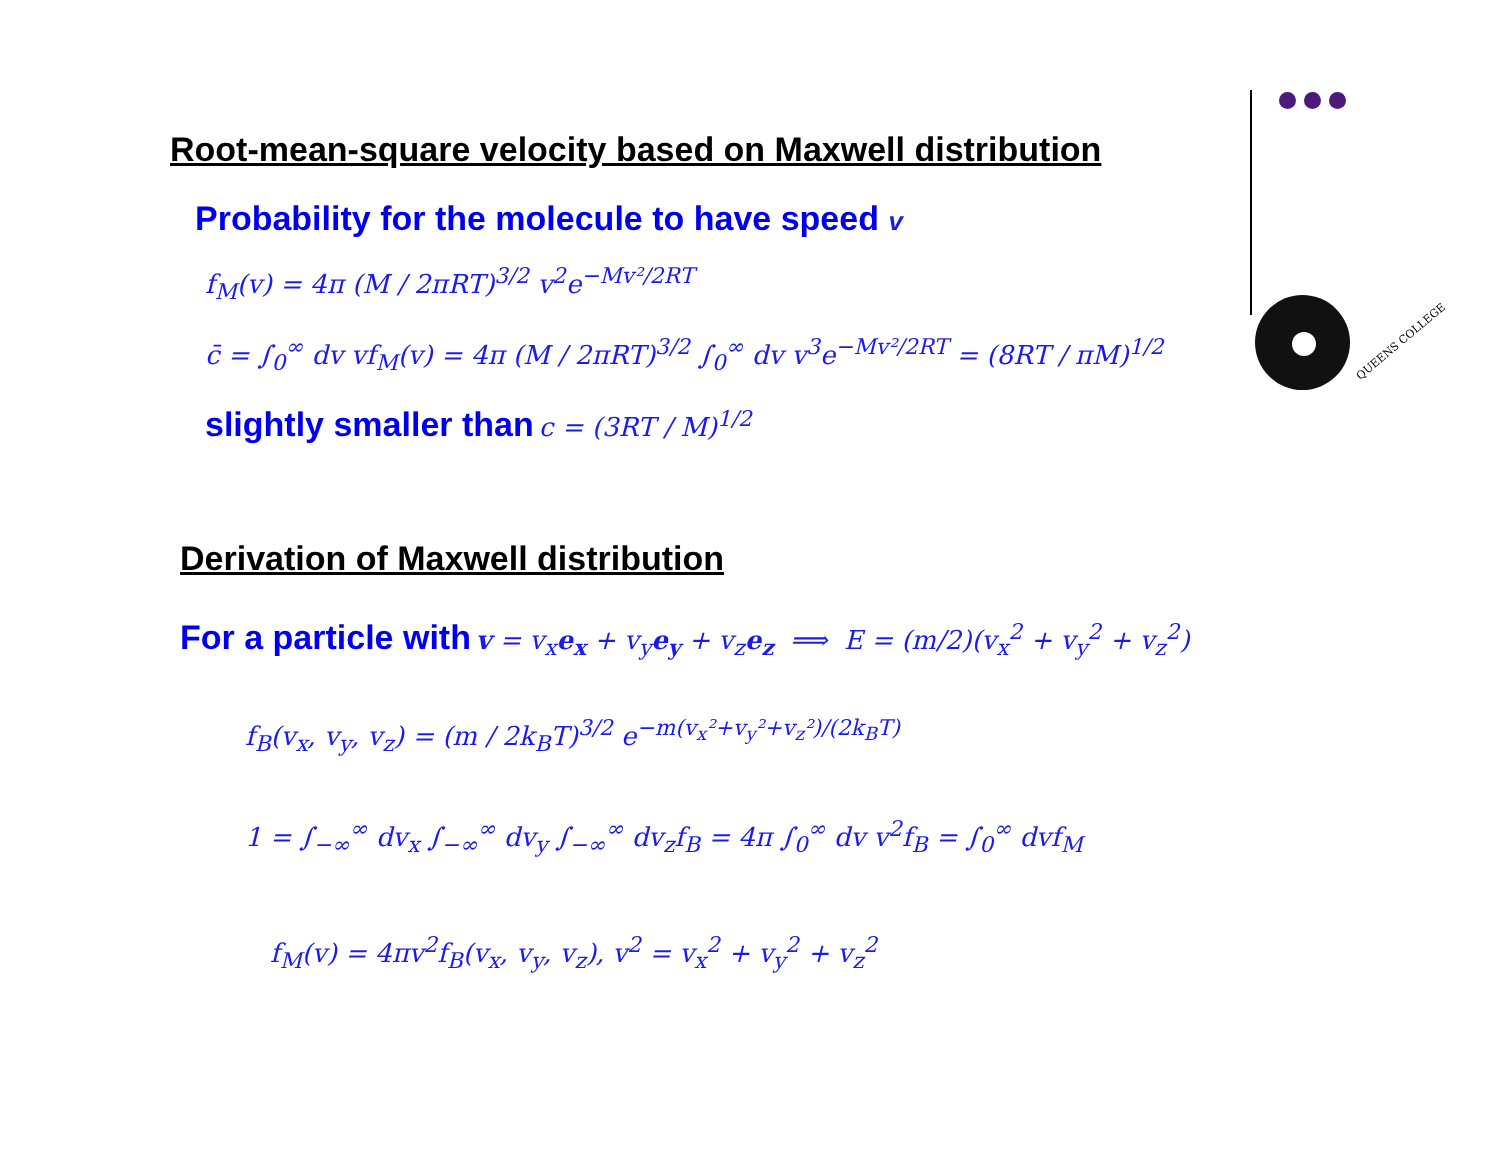QUEENS COLLEGE
Root-mean-square velocity based on Maxwell distribution
Probability for the molecule to have speed v
f<sub>M</sub>(v) = 4π (M / 2πRT)<sup>3/2</sup> v<sup>2</sup>e<sup>−Mv²/2RT</sup>
c̄ = ∫<sub>0</sub><sup>∞</sup> dv vf<sub>M</sub>(v) = 4π (M / 2πRT)<sup>3/2</sup> ∫<sub>0</sub><sup>∞</sup> dv v<sup>3</sup>e<sup>−Mv²/2RT</sup> = (8RT / πM)<sup>1/2</sup>
slightly smaller than c = (3RT / M)<sup>1/2</sup>
Derivation of Maxwell distribution
For a particle with v = v<sub>x</sub>e<sub>x</sub> + v<sub>y</sub>e<sub>y</sub> + v<sub>z</sub>e<sub>z</sub> ⟹ E = (m/2)(v<sub>x</sub><sup>2</sup> + v<sub>y</sub><sup>2</sup> + v<sub>z</sub><sup>2</sup>)
f<sub>B</sub>(v<sub>x</sub>, v<sub>y</sub>, v<sub>z</sub>) = (m / 2k<sub>B</sub>T)<sup>3/2</sup> e<sup>−m(v<sub>x</sub>²+v<sub>y</sub>²+v<sub>z</sub>²)/(2k<sub>B</sub>T)</sup>
1 = ∫<sub>−∞</sub><sup>∞</sup> dv<sub>x</sub> ∫<sub>−∞</sub><sup>∞</sup> dv<sub>y</sub> ∫<sub>−∞</sub><sup>∞</sup> dv<sub>z</sub>f<sub>B</sub> = 4π ∫<sub>0</sub><sup>∞</sup> dv v<sup>2</sup>f<sub>B</sub> = ∫<sub>0</sub><sup>∞</sup> dvf<sub>M</sub>
f<sub>M</sub>(v) = 4πv<sup>2</sup>f<sub>B</sub>(v<sub>x</sub>, v<sub>y</sub>, v<sub>z</sub>), v<sup>2</sup> = v<sub>x</sub><sup>2</sup> + v<sub>y</sub><sup>2</sup> + v<sub>z</sub><sup>2</sup>